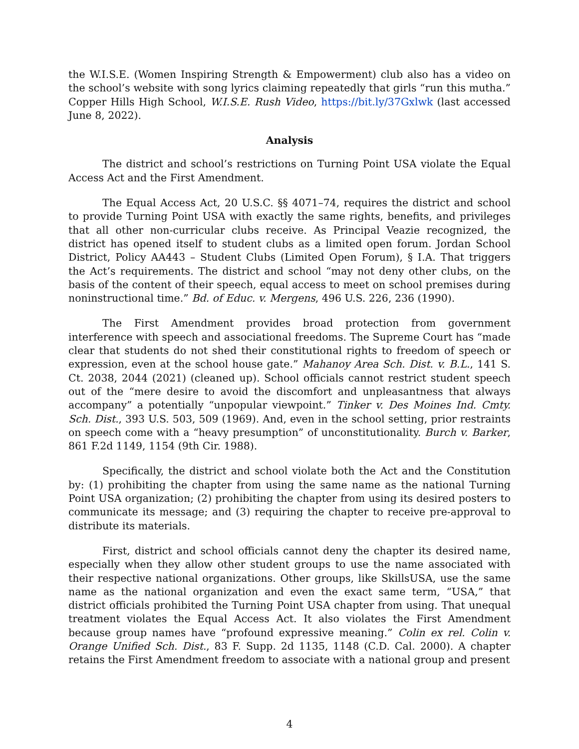the W.I.S.E. (Women Inspiring Strength & Empowerment) club also has a video on the school’s website with song lyrics claiming repeatedly that girls “run this mutha.” Copper Hills High School, W.I.S.E. Rush Video, https://bit.ly/37Gxlwk (last accessed June 8, 2022).
Analysis
The district and school’s restrictions on Turning Point USA violate the Equal Access Act and the First Amendment.
The Equal Access Act, 20 U.S.C. §§ 4071–74, requires the district and school to provide Turning Point USA with exactly the same rights, benefits, and privileges that all other non-curricular clubs receive. As Principal Veazie recognized, the district has opened itself to student clubs as a limited open forum. Jordan School District, Policy AA443 – Student Clubs (Limited Open Forum), § I.A. That triggers the Act’s requirements. The district and school “may not deny other clubs, on the basis of the content of their speech, equal access to meet on school premises during noninstructional time.” Bd. of Educ. v. Mergens, 496 U.S. 226, 236 (1990).
The First Amendment provides broad protection from government interference with speech and associational freedoms. The Supreme Court has “made clear that students do not shed their constitutional rights to freedom of speech or expression, even at the school house gate.” Mahanoy Area Sch. Dist. v. B.L., 141 S. Ct. 2038, 2044 (2021) (cleaned up). School officials cannot restrict student speech out of the “mere desire to avoid the discomfort and unpleasantness that always accompany” a potentially “unpopular viewpoint.” Tinker v. Des Moines Ind. Cmty. Sch. Dist., 393 U.S. 503, 509 (1969). And, even in the school setting, prior restraints on speech come with a “heavy presumption” of unconstitutionality. Burch v. Barker, 861 F.2d 1149, 1154 (9th Cir. 1988).
Specifically, the district and school violate both the Act and the Constitution by: (1) prohibiting the chapter from using the same name as the national Turning Point USA organization; (2) prohibiting the chapter from using its desired posters to communicate its message; and (3) requiring the chapter to receive pre-approval to distribute its materials.
First, district and school officials cannot deny the chapter its desired name, especially when they allow other student groups to use the name associated with their respective national organizations. Other groups, like SkillsUSA, use the same name as the national organization and even the exact same term, “USA,” that district officials prohibited the Turning Point USA chapter from using. That unequal treatment violates the Equal Access Act. It also violates the First Amendment because group names have “profound expressive meaning.” Colin ex rel. Colin v. Orange Unified Sch. Dist., 83 F. Supp. 2d 1135, 1148 (C.D. Cal. 2000). A chapter retains the First Amendment freedom to associate with a national group and present
4